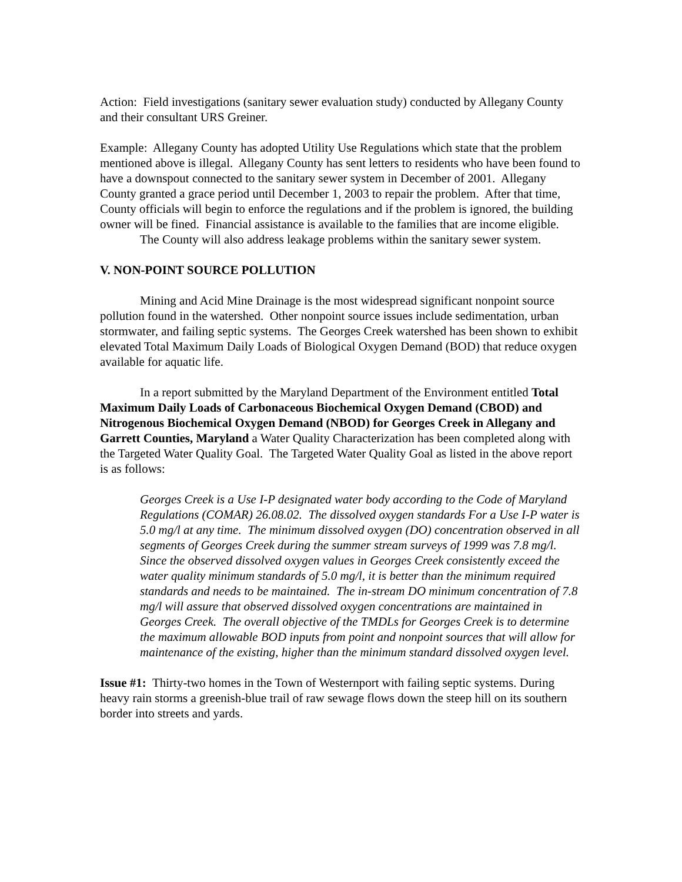Action: Field investigations (sanitary sewer evaluation study) conducted by Allegany County and their consultant URS Greiner.
Example: Allegany County has adopted Utility Use Regulations which state that the problem mentioned above is illegal. Allegany County has sent letters to residents who have been found to have a downspout connected to the sanitary sewer system in December of 2001. Allegany County granted a grace period until December 1, 2003 to repair the problem. After that time, County officials will begin to enforce the regulations and if the problem is ignored, the building owner will be fined. Financial assistance is available to the families that are income eligible.
The County will also address leakage problems within the sanitary sewer system.
V. NON-POINT SOURCE POLLUTION
Mining and Acid Mine Drainage is the most widespread significant nonpoint source pollution found in the watershed. Other nonpoint source issues include sedimentation, urban stormwater, and failing septic systems. The Georges Creek watershed has been shown to exhibit elevated Total Maximum Daily Loads of Biological Oxygen Demand (BOD) that reduce oxygen available for aquatic life.
In a report submitted by the Maryland Department of the Environment entitled Total Maximum Daily Loads of Carbonaceous Biochemical Oxygen Demand (CBOD) and Nitrogenous Biochemical Oxygen Demand (NBOD) for Georges Creek in Allegany and Garrett Counties, Maryland a Water Quality Characterization has been completed along with the Targeted Water Quality Goal. The Targeted Water Quality Goal as listed in the above report is as follows:
Georges Creek is a Use I-P designated water body according to the Code of Maryland Regulations (COMAR) 26.08.02. The dissolved oxygen standards For a Use I-P water is 5.0 mg/l at any time. The minimum dissolved oxygen (DO) concentration observed in all segments of Georges Creek during the summer stream surveys of 1999 was 7.8 mg/l. Since the observed dissolved oxygen values in Georges Creek consistently exceed the water quality minimum standards of 5.0 mg/l, it is better than the minimum required standards and needs to be maintained. The in-stream DO minimum concentration of 7.8 mg/l will assure that observed dissolved oxygen concentrations are maintained in Georges Creek. The overall objective of the TMDLs for Georges Creek is to determine the maximum allowable BOD inputs from point and nonpoint sources that will allow for maintenance of the existing, higher than the minimum standard dissolved oxygen level.
Issue #1: Thirty-two homes in the Town of Westernport with failing septic systems. During heavy rain storms a greenish-blue trail of raw sewage flows down the steep hill on its southern border into streets and yards.